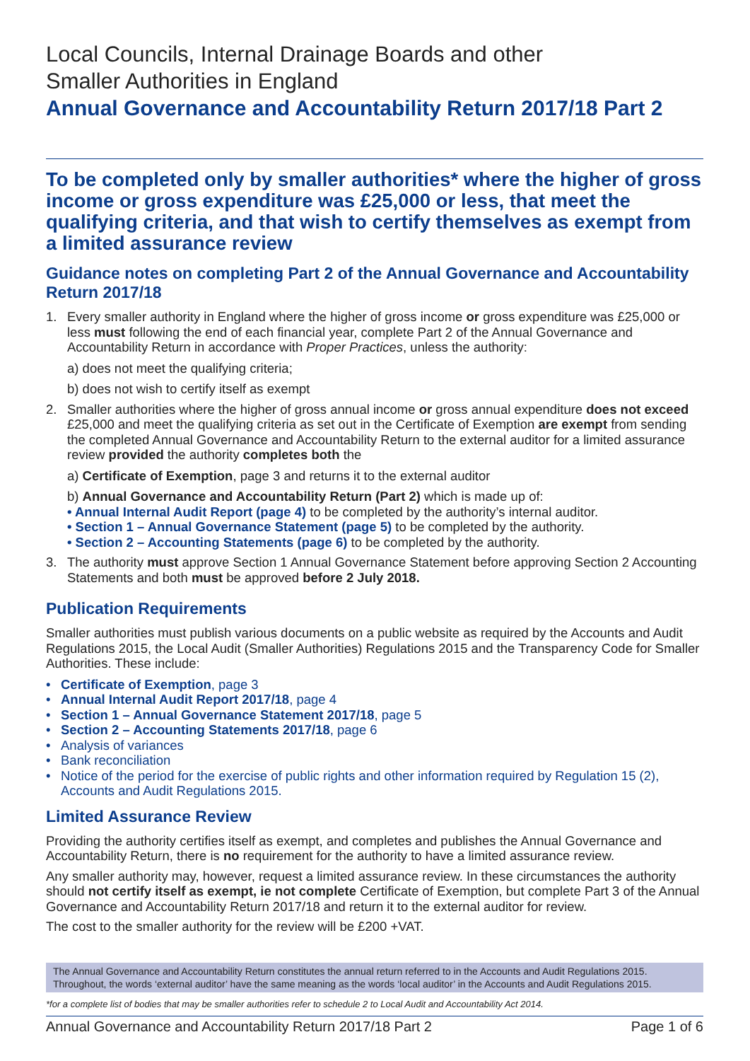Local Councils, Internal Drainage Boards and other
Smaller Authorities in England
Annual Governance and Accountability Return 2017/18 Part 2
To be completed only by smaller authorities* where the higher of gross income or gross expenditure was £25,000 or less, that meet the qualifying criteria, and that wish to certify themselves as exempt from a limited assurance review
Guidance notes on completing Part 2 of the Annual Governance and Accountability Return 2017/18
1. Every smaller authority in England where the higher of gross income or gross expenditure was £25,000 or less must following the end of each financial year, complete Part 2 of the Annual Governance and Accountability Return in accordance with Proper Practices, unless the authority:
a) does not meet the qualifying criteria;
b) does not wish to certify itself as exempt
2. Smaller authorities where the higher of gross annual income or gross annual expenditure does not exceed £25,000 and meet the qualifying criteria as set out in the Certificate of Exemption are exempt from sending the completed Annual Governance and Accountability Return to the external auditor for a limited assurance review provided the authority completes both the
a) Certificate of Exemption, page 3 and returns it to the external auditor
b) Annual Governance and Accountability Return (Part 2) which is made up of:
• Annual Internal Audit Report (page 4) to be completed by the authority’s internal auditor.
• Section 1 – Annual Governance Statement (page 5) to be completed by the authority.
• Section 2 – Accounting Statements (page 6) to be completed by the authority.
3. The authority must approve Section 1 Annual Governance Statement before approving Section 2 Accounting Statements and both must be approved before 2 July 2018.
Publication Requirements
Smaller authorities must publish various documents on a public website as required by the Accounts and Audit Regulations 2015, the Local Audit (Smaller Authorities) Regulations 2015 and the Transparency Code for Smaller Authorities. These include:
• Certificate of Exemption, page 3
• Annual Internal Audit Report 2017/18, page 4
• Section 1 – Annual Governance Statement 2017/18, page 5
• Section 2 – Accounting Statements 2017/18, page 6
• Analysis of variances
• Bank reconciliation
• Notice of the period for the exercise of public rights and other information required by Regulation 15 (2), Accounts and Audit Regulations 2015.
Limited Assurance Review
Providing the authority certifies itself as exempt, and completes and publishes the Annual Governance and Accountability Return, there is no requirement for the authority to have a limited assurance review.
Any smaller authority may, however, request a limited assurance review. In these circumstances the authority should not certify itself as exempt, ie not complete Certificate of Exemption, but complete Part 3 of the Annual Governance and Accountability Return 2017/18 and return it to the external auditor for review.
The cost to the smaller authority for the review will be £200 +VAT.
The Annual Governance and Accountability Return constitutes the annual return referred to in the Accounts and Audit Regulations 2015. Throughout, the words ‘external auditor’ have the same meaning as the words ‘local auditor’ in the Accounts and Audit Regulations 2015.
*for a complete list of bodies that may be smaller authorities refer to schedule 2 to Local Audit and Accountability Act 2014.
Annual Governance and Accountability Return 2017/18 Part 2 Page 1 of 6